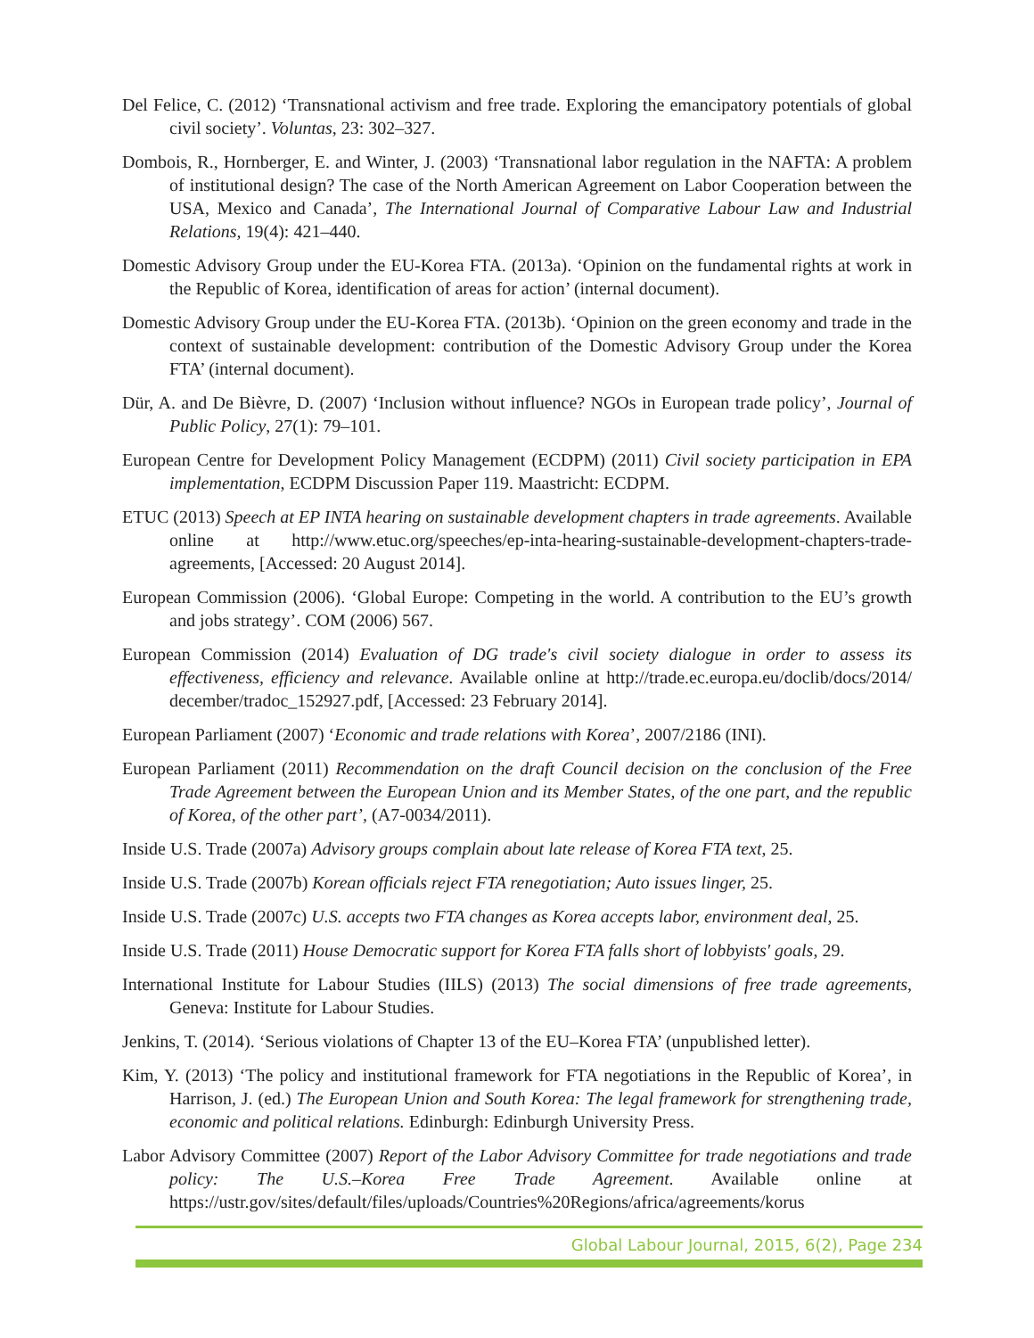Del Felice, C. (2012) ‘Transnational activism and free trade. Exploring the emancipatory potentials of global civil society’. Voluntas, 23: 302–327.
Dombois, R., Hornberger, E. and Winter, J. (2003) ‘Transnational labor regulation in the NAFTA: A problem of institutional design? The case of the North American Agreement on Labor Cooperation between the USA, Mexico and Canada’, The International Journal of Comparative Labour Law and Industrial Relations, 19(4): 421–440.
Domestic Advisory Group under the EU-Korea FTA. (2013a). ‘Opinion on the fundamental rights at work in the Republic of Korea, identification of areas for action’ (internal document).
Domestic Advisory Group under the EU-Korea FTA. (2013b). ‘Opinion on the green economy and trade in the context of sustainable development: contribution of the Domestic Advisory Group under the Korea FTA’ (internal document).
Dür, A. and De Bièvre, D. (2007) ‘Inclusion without influence? NGOs in European trade policy’, Journal of Public Policy, 27(1): 79–101.
European Centre for Development Policy Management (ECDPM) (2011) Civil society participation in EPA implementation, ECDPM Discussion Paper 119. Maastricht: ECDPM.
ETUC (2013) Speech at EP INTA hearing on sustainable development chapters in trade agreements. Available online at http://www.etuc.org/speeches/ep-inta-hearing-sustainable-development-chapters-trade-agreements, [Accessed: 20 August 2014].
European Commission (2006). ‘Global Europe: Competing in the world. A contribution to the EU’s growth and jobs strategy’. COM (2006) 567.
European Commission (2014) Evaluation of DG trade's civil society dialogue in order to assess its effectiveness, efficiency and relevance. Available online at http://trade.ec.europa.eu/doclib/docs/2014/ december/tradoc_152927.pdf, [Accessed: 23 February 2014].
European Parliament (2007) ‘Economic and trade relations with Korea’, 2007/2186 (INI).
European Parliament (2011) Recommendation on the draft Council decision on the conclusion of the Free Trade Agreement between the European Union and its Member States, of the one part, and the republic of Korea, of the other part’, (A7-0034/2011).
Inside U.S. Trade (2007a) Advisory groups complain about late release of Korea FTA text, 25.
Inside U.S. Trade (2007b) Korean officials reject FTA renegotiation; Auto issues linger, 25.
Inside U.S. Trade (2007c) U.S. accepts two FTA changes as Korea accepts labor, environment deal, 25.
Inside U.S. Trade (2011) House Democratic support for Korea FTA falls short of lobbyists' goals, 29.
International Institute for Labour Studies (IILS) (2013) The social dimensions of free trade agreements, Geneva: Institute for Labour Studies.
Jenkins, T. (2014). ‘Serious violations of Chapter 13 of the EU–Korea FTA’ (unpublished letter).
Kim, Y. (2013) ‘The policy and institutional framework for FTA negotiations in the Republic of Korea’, in Harrison, J. (ed.) The European Union and South Korea: The legal framework for strengthening trade, economic and political relations. Edinburgh: Edinburgh University Press.
Labor Advisory Committee (2007) Report of the Labor Advisory Committee for trade negotiations and trade policy: The U.S.–Korea Free Trade Agreement. Available online at https://ustr.gov/sites/default/files/uploads/Countries%20Regions/africa/agreements/korus
Global Labour Journal, 2015, 6(2), Page 234